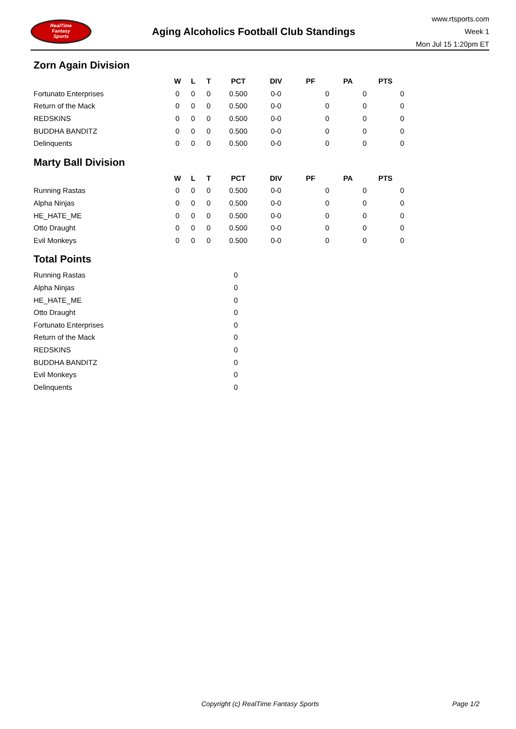RealTime
Fantasy
Sports
Aging Alcoholics Football Club Standings
www.rtsports.com
Week 1
Mon Jul 15 1:20pm ET
Zorn Again Division
| | W | L | T | PCT | DIV | PF | PA | PTS |
| --- | --- | --- | --- | --- | --- | --- | --- | --- |
| Fortunato Enterprises | 0 | 0 | 0 | 0.500 | 0-0 | 0 | 0 | 0 |
| Return of the Mack | 0 | 0 | 0 | 0.500 | 0-0 | 0 | 0 | 0 |
| REDSKINS | 0 | 0 | 0 | 0.500 | 0-0 | 0 | 0 | 0 |
| BUDDHA BANDITZ | 0 | 0 | 0 | 0.500 | 0-0 | 0 | 0 | 0 |
| Delinquents | 0 | 0 | 0 | 0.500 | 0-0 | 0 | 0 | 0 |
Marty Ball Division
| | W | L | T | PCT | DIV | PF | PA | PTS |
| --- | --- | --- | --- | --- | --- | --- | --- | --- |
| Running Rastas | 0 | 0 | 0 | 0.500 | 0-0 | 0 | 0 | 0 |
| Alpha Ninjas | 0 | 0 | 0 | 0.500 | 0-0 | 0 | 0 | 0 |
| HE_HATE_ME | 0 | 0 | 0 | 0.500 | 0-0 | 0 | 0 | 0 |
| Otto Draught | 0 | 0 | 0 | 0.500 | 0-0 | 0 | 0 | 0 |
| Evil Monkeys | 0 | 0 | 0 | 0.500 | 0-0 | 0 | 0 | 0 |
Total Points
| Running Rastas | 0 |
| Alpha Ninjas | 0 |
| HE_HATE_ME | 0 |
| Otto Draught | 0 |
| Fortunato Enterprises | 0 |
| Return of the Mack | 0 |
| REDSKINS | 0 |
| BUDDHA BANDITZ | 0 |
| Evil Monkeys | 0 |
| Delinquents | 0 |
Copyright (c) RealTime Fantasy Sports Page 1/2